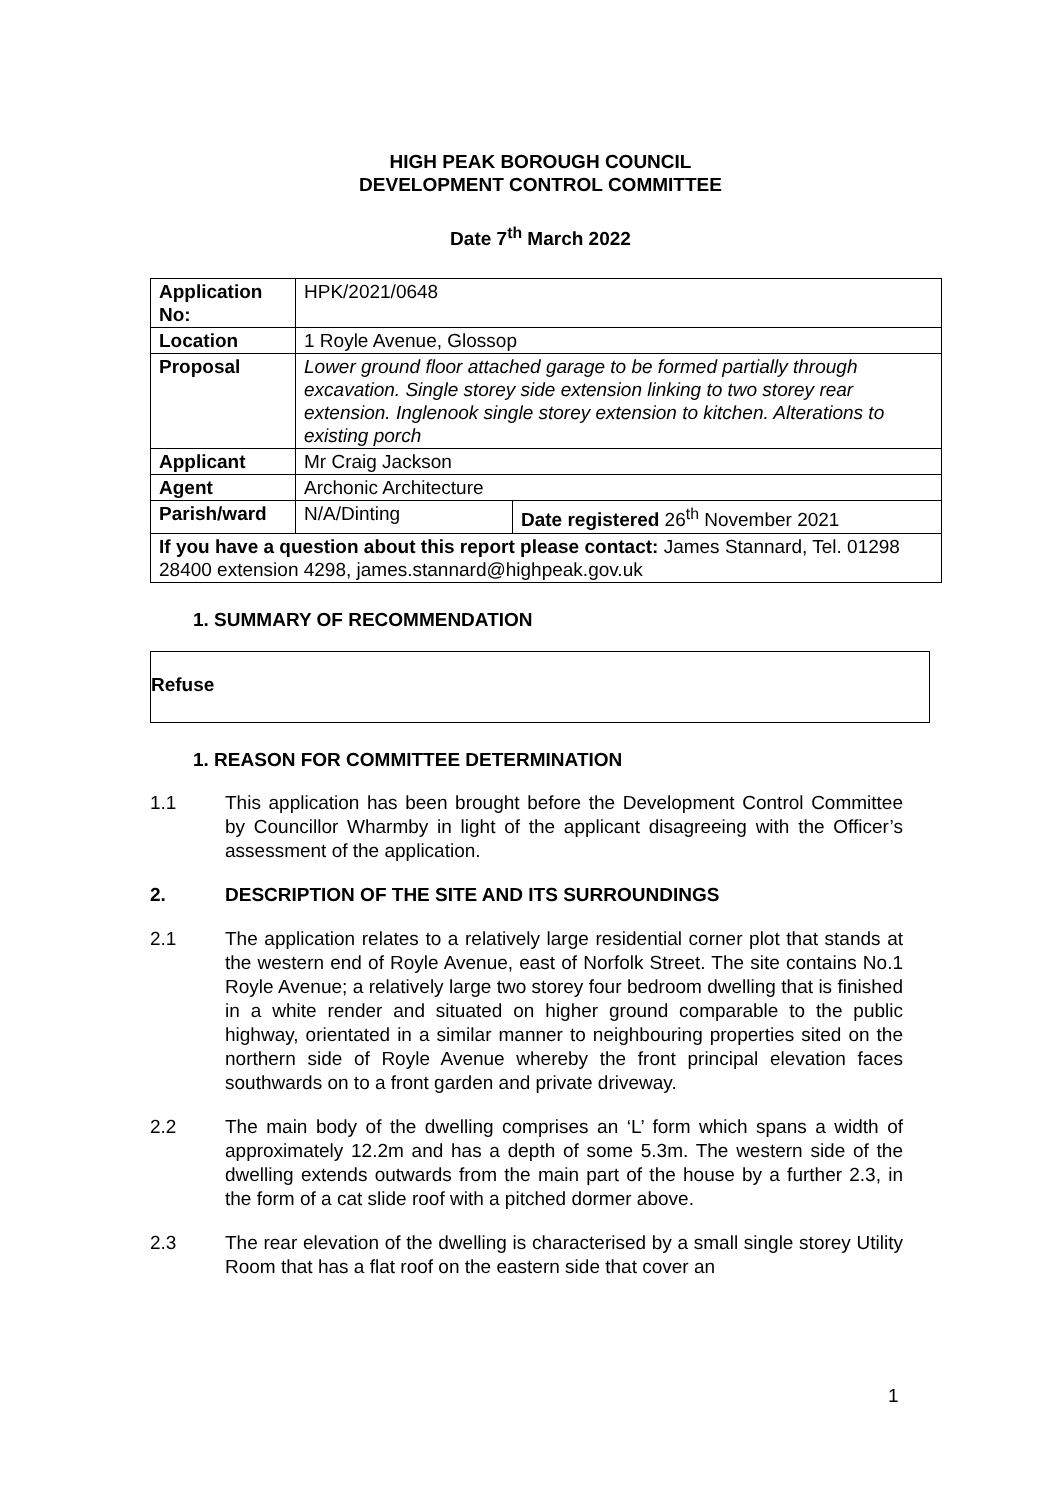HIGH PEAK BOROUGH COUNCIL
DEVELOPMENT CONTROL COMMITTEE
Date 7<sup>th</sup> March 2022
| Application No: | HPK/2021/0648 | |
| Location | 1 Royle Avenue, Glossop | |
| Proposal | Lower ground floor attached garage to be formed partially through excavation. Single storey side extension linking to two storey rear extension. Inglenook single storey extension to kitchen. Alterations to existing porch | |
| Applicant | Mr Craig Jackson | |
| Agent | Archonic Architecture | |
| Parish/ward | N/A/Dinting | Date registered 26<sup>th</sup> November 2021 |
| If you have a question about this report please contact: James Stannard, Tel. 01298 28400 extension 4298, james.stannard@highpeak.gov.uk | | |
1. SUMMARY OF RECOMMENDATION
Refuse
1. REASON FOR COMMITTEE DETERMINATION
1.1 This application has been brought before the Development Control Committee by Councillor Wharmby in light of the applicant disagreeing with the Officer’s assessment of the application.
2. DESCRIPTION OF THE SITE AND ITS SURROUNDINGS
2.1 The application relates to a relatively large residential corner plot that stands at the western end of Royle Avenue, east of Norfolk Street. The site contains No.1 Royle Avenue; a relatively large two storey four bedroom dwelling that is finished in a white render and situated on higher ground comparable to the public highway, orientated in a similar manner to neighbouring properties sited on the northern side of Royle Avenue whereby the front principal elevation faces southwards on to a front garden and private driveway.
2.2 The main body of the dwelling comprises an ‘L’ form which spans a width of approximately 12.2m and has a depth of some 5.3m. The western side of the dwelling extends outwards from the main part of the house by a further 2.3, in the form of a cat slide roof with a pitched dormer above.
2.3 The rear elevation of the dwelling is characterised by a small single storey Utility Room that has a flat roof on the eastern side that cover an
1